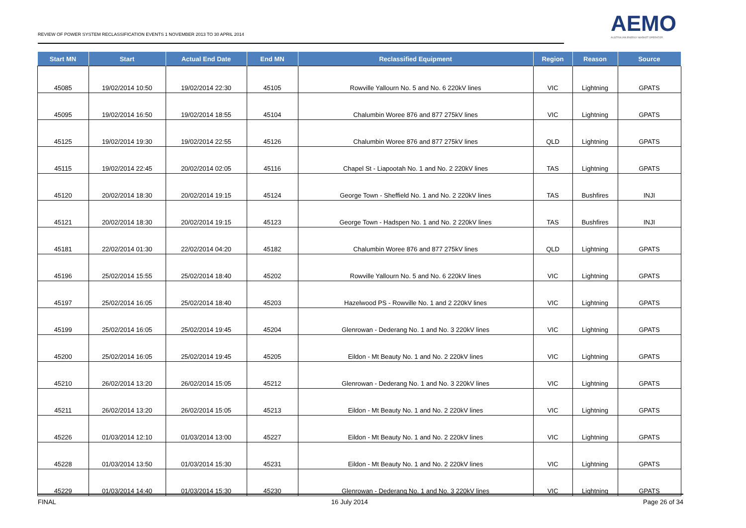REVIEW OF POWER SYSTEM RECLASSIFICATION EVENTS 1 NOVEMBER 2013 TO 30 APRIL 2014
AEMO
AUSTRALIAN ENERGY MARKET OPERATOR
| Start MN | Start | Actual End Date | End MN | Reclassified Equipment | Region | Reason | Source |
| --- | --- | --- | --- | --- | --- | --- | --- |
| 45085 | 19/02/2014 10:50 | 19/02/2014 22:30 | 45105 | Rowville Yallourn No. 5 and No. 6 220kV lines | VIC | Lightning | GPATS |
| 45095 | 19/02/2014 16:50 | 19/02/2014 18:55 | 45104 | Chalumbin Woree 876 and 877 275kV lines | VIC | Lightning | GPATS |
| 45125 | 19/02/2014 19:30 | 19/02/2014 22:55 | 45126 | Chalumbin Woree 876 and 877 275kV lines | QLD | Lightning | GPATS |
| 45115 | 19/02/2014 22:45 | 20/02/2014 02:05 | 45116 | Chapel St - Liapootah No. 1 and No. 2 220kV lines | TAS | Lightning | GPATS |
| 45120 | 20/02/2014 18:30 | 20/02/2014 19:15 | 45124 | George Town - Sheffield No. 1 and No. 2 220kV lines | TAS | Bushfires | INJI |
| 45121 | 20/02/2014 18:30 | 20/02/2014 19:15 | 45123 | George Town - Hadspen No. 1 and No. 2 220kV lines | TAS | Bushfires | INJI |
| 45181 | 22/02/2014 01:30 | 22/02/2014 04:20 | 45182 | Chalumbin Woree 876 and 877 275kV lines | QLD | Lightning | GPATS |
| 45196 | 25/02/2014 15:55 | 25/02/2014 18:40 | 45202 | Rowville Yallourn No. 5 and No. 6 220kV lines | VIC | Lightning | GPATS |
| 45197 | 25/02/2014 16:05 | 25/02/2014 18:40 | 45203 | Hazelwood PS - Rowville No. 1 and 2 220kV lines | VIC | Lightning | GPATS |
| 45199 | 25/02/2014 16:05 | 25/02/2014 19:45 | 45204 | Glenrowan - Dederang No. 1 and No. 3 220kV lines | VIC | Lightning | GPATS |
| 45200 | 25/02/2014 16:05 | 25/02/2014 19:45 | 45205 | Eildon - Mt Beauty No. 1 and No. 2 220kV lines | VIC | Lightning | GPATS |
| 45210 | 26/02/2014 13:20 | 26/02/2014 15:05 | 45212 | Glenrowan - Dederang No. 1 and No. 3 220kV lines | VIC | Lightning | GPATS |
| 45211 | 26/02/2014 13:20 | 26/02/2014 15:05 | 45213 | Eildon - Mt Beauty No. 1 and No. 2 220kV lines | VIC | Lightning | GPATS |
| 45226 | 01/03/2014 12:10 | 01/03/2014 13:00 | 45227 | Eildon - Mt Beauty No. 1 and No. 2 220kV lines | VIC | Lightning | GPATS |
| 45228 | 01/03/2014 13:50 | 01/03/2014 15:30 | 45231 | Eildon - Mt Beauty No. 1 and No. 2 220kV lines | VIC | Lightning | GPATS |
| 45229 | 01/03/2014 14:40 | 01/03/2014 15:30 | 45230 | Glenrowan - Dederang No. 1 and No. 3 220kV lines | VIC | Lightning | GPATS |
FINAL 16 July 2014 Page 26 of 34